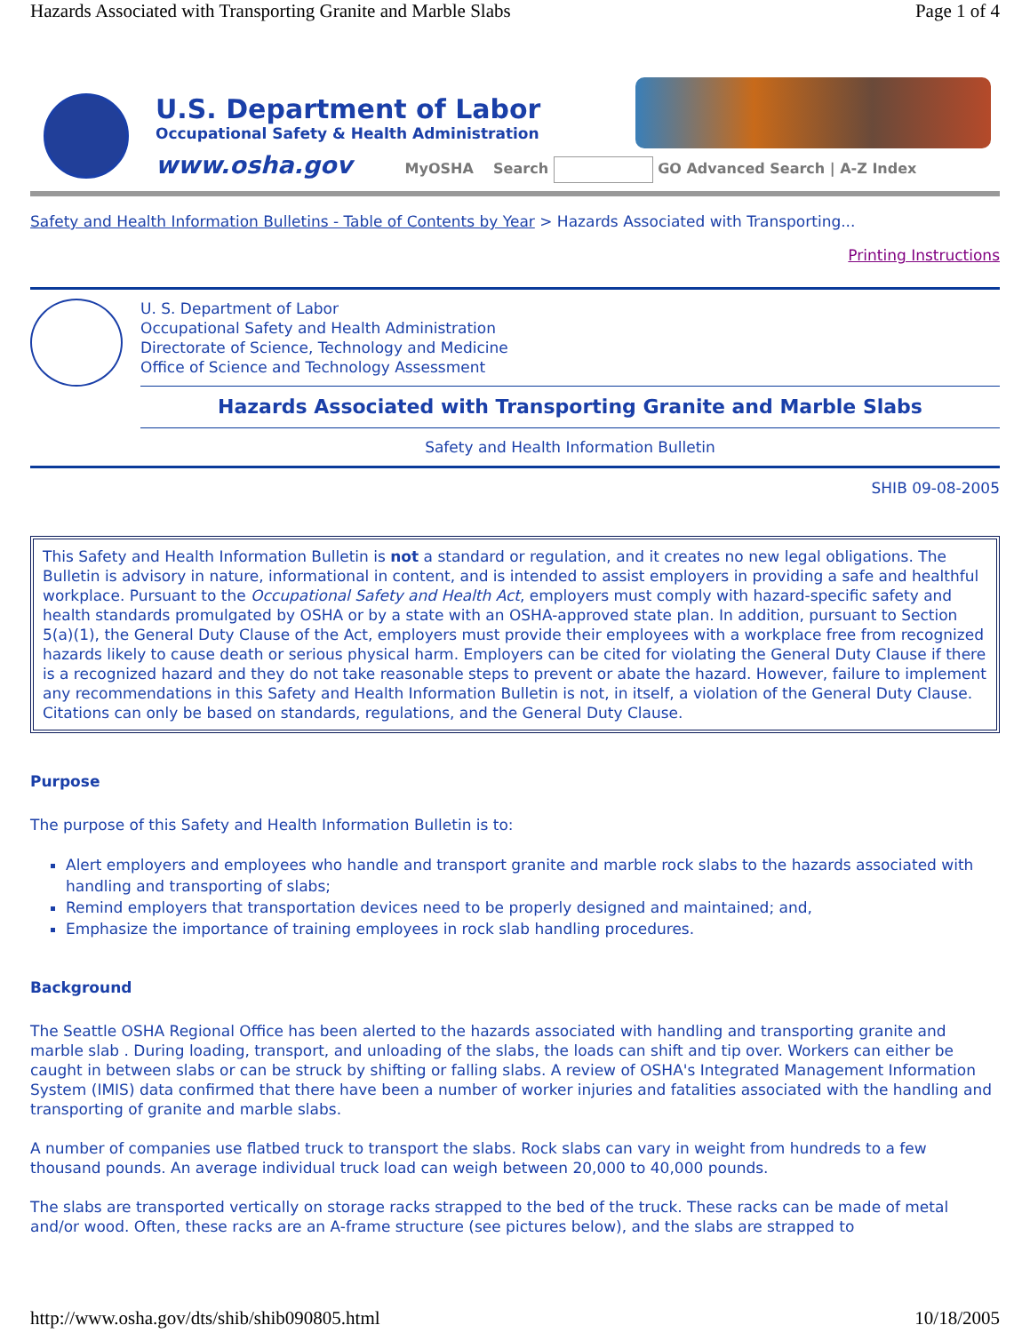Hazards Associated with Transporting Granite and Marble Slabs Page 1 of 4
U.S. Department of Labor
Occupational Safety & Health Administration
www.osha.gov MyOSHA Search GO Advanced Search | A-Z Index
Safety and Health Information Bulletins - Table of Contents by Year > Hazards Associated with Transporting...
Printing Instructions
U. S. Department of Labor
Occupational Safety and Health Administration
Directorate of Science, Technology and Medicine
Office of Science and Technology Assessment
Hazards Associated with Transporting Granite and Marble Slabs
Safety and Health Information Bulletin
SHIB 09-08-2005
This Safety and Health Information Bulletin is not a standard or regulation, and it creates no new legal obligations. The Bulletin is advisory in nature, informational in content, and is intended to assist employers in providing a safe and healthful workplace. Pursuant to the Occupational Safety and Health Act, employers must comply with hazard-specific safety and health standards promulgated by OSHA or by a state with an OSHA-approved state plan. In addition, pursuant to Section 5(a)(1), the General Duty Clause of the Act, employers must provide their employees with a workplace free from recognized hazards likely to cause death or serious physical harm. Employers can be cited for violating the General Duty Clause if there is a recognized hazard and they do not take reasonable steps to prevent or abate the hazard. However, failure to implement any recommendations in this Safety and Health Information Bulletin is not, in itself, a violation of the General Duty Clause. Citations can only be based on standards, regulations, and the General Duty Clause.
Purpose
The purpose of this Safety and Health Information Bulletin is to:
Alert employers and employees who handle and transport granite and marble rock slabs to the hazards associated with handling and transporting of slabs;
Remind employers that transportation devices need to be properly designed and maintained; and,
Emphasize the importance of training employees in rock slab handling procedures.
Background
The Seattle OSHA Regional Office has been alerted to the hazards associated with handling and transporting granite and marble slab . During loading, transport, and unloading of the slabs, the loads can shift and tip over. Workers can either be caught in between slabs or can be struck by shifting or falling slabs. A review of OSHA's Integrated Management Information System (IMIS) data confirmed that there have been a number of worker injuries and fatalities associated with the handling and transporting of granite and marble slabs.
A number of companies use flatbed truck to transport the slabs. Rock slabs can vary in weight from hundreds to a few thousand pounds. An average individual truck load can weigh between 20,000 to 40,000 pounds.
The slabs are transported vertically on storage racks strapped to the bed of the truck. These racks can be made of metal and/or wood. Often, these racks are an A-frame structure (see pictures below), and the slabs are strapped to
http://www.osha.gov/dts/shib/shib090805.html 10/18/2005